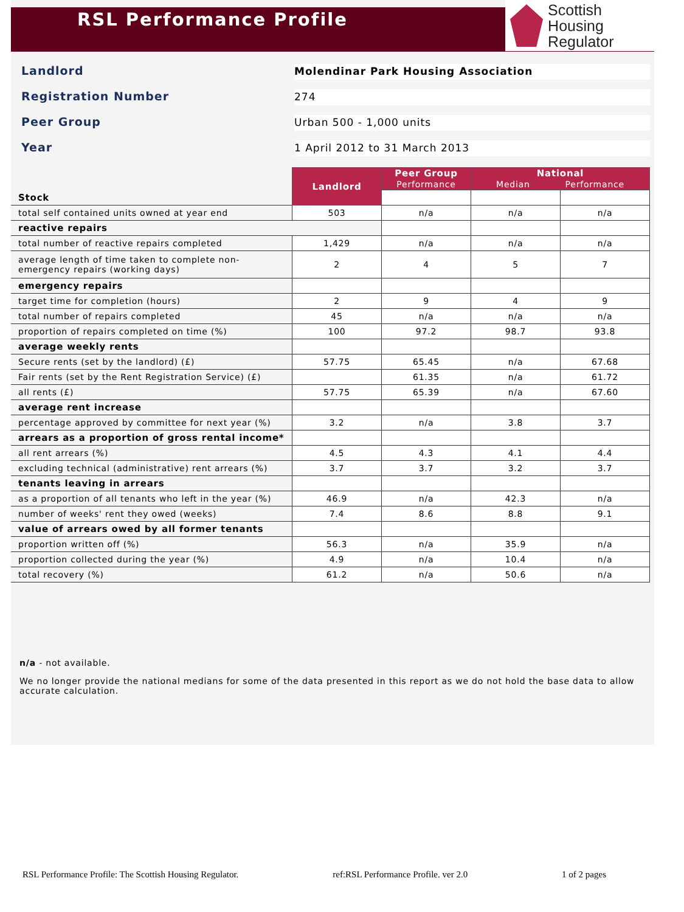RSL Performance Profile
Scottish Housing
Regulator
Landlord
Molendinar Park Housing Association
Registration Number
274
Peer Group
Urban 500 - 1,000 units
Year
1 April 2012 to 31 March 2013
| | Landlord | Peer Group Performance | National Median Performance | |
| Stock | | | | |
| total self contained units owned at year end | 503 | n/a | n/a | n/a |
| reactive repairs | | | | |
| total number of reactive repairs completed | 1,429 | n/a | n/a | n/a |
| average length of time taken to complete non-emergency repairs (working days) | 2 | 4 | 5 | 7 |
| emergency repairs | | | | |
| target time for completion (hours) | 2 | 9 | 4 | 9 |
| total number of repairs completed | 45 | n/a | n/a | n/a |
| proportion of repairs completed on time (%) | 100 | 97.2 | 98.7 | 93.8 |
| average weekly rents | | | | |
| Secure rents (set by the landlord) (£) | 57.75 | 65.45 | n/a | 67.68 |
| Fair rents (set by the Rent Registration Service) (£) | | 61.35 | n/a | 61.72 |
| all rents (£) | 57.75 | 65.39 | n/a | 67.60 |
| average rent increase | | | | |
| percentage approved by committee for next year (%) | 3.2 | n/a | 3.8 | 3.7 |
| arrears as a proportion of gross rental income* | | | | |
| all rent arrears (%) | 4.5 | 4.3 | 4.1 | 4.4 |
| excluding technical (administrative) rent arrears (%) | 3.7 | 3.7 | 3.2 | 3.7 |
| tenants leaving in arrears | | | | |
| as a proportion of all tenants who left in the year (%) | 46.9 | n/a | 42.3 | n/a |
| number of weeks' rent they owed (weeks) | 7.4 | 8.6 | 8.8 | 9.1 |
| value of arrears owed by all former tenants | | | | |
| proportion written off (%) | 56.3 | n/a | 35.9 | n/a |
| proportion collected during the year (%) | 4.9 | n/a | 10.4 | n/a |
| total recovery (%) | 61.2 | n/a | 50.6 | n/a |
n/a - not available.
We no longer provide the national medians for some of the data presented in this report as we do not hold the base data to allow accurate calculation.
RSL Performance Profile: The Scottish Housing Regulator. ref:RSL Performance Profile. ver 2.0 1 of 2 pages